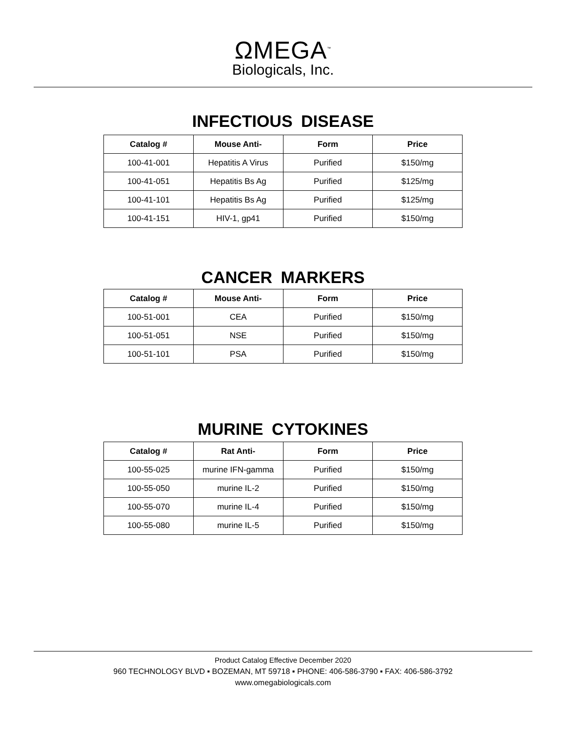ΩMEGA<sup>™</sup>
Biologicals, Inc.
INFECTIOUS DISEASE
| Catalog # | Mouse Anti- | Form | Price |
| --- | --- | --- | --- |
| 100-41-001 | Hepatitis A Virus | Purified | $150/mg |
| 100-41-051 | Hepatitis Bs Ag | Purified | $125/mg |
| 100-41-101 | Hepatitis Bs Ag | Purified | $125/mg |
| 100-41-151 | HIV-1, gp41 | Purified | $150/mg |
CANCER MARKERS
| Catalog # | Mouse Anti- | Form | Price |
| --- | --- | --- | --- |
| 100-51-001 | CEA | Purified | $150/mg |
| 100-51-051 | NSE | Purified | $150/mg |
| 100-51-101 | PSA | Purified | $150/mg |
MURINE CYTOKINES
| Catalog # | Rat Anti- | Form | Price |
| --- | --- | --- | --- |
| 100-55-025 | murine IFN-gamma | Purified | $150/mg |
| 100-55-050 | murine IL-2 | Purified | $150/mg |
| 100-55-070 | murine IL-4 | Purified | $150/mg |
| 100-55-080 | murine IL-5 | Purified | $150/mg |
Product Catalog Effective December 2020
960 TECHNOLOGY BLVD ▪ BOZEMAN, MT 59718 ▪ PHONE: 406-586-3790 ▪ FAX: 406-586-3792
www.omegabiologicals.com